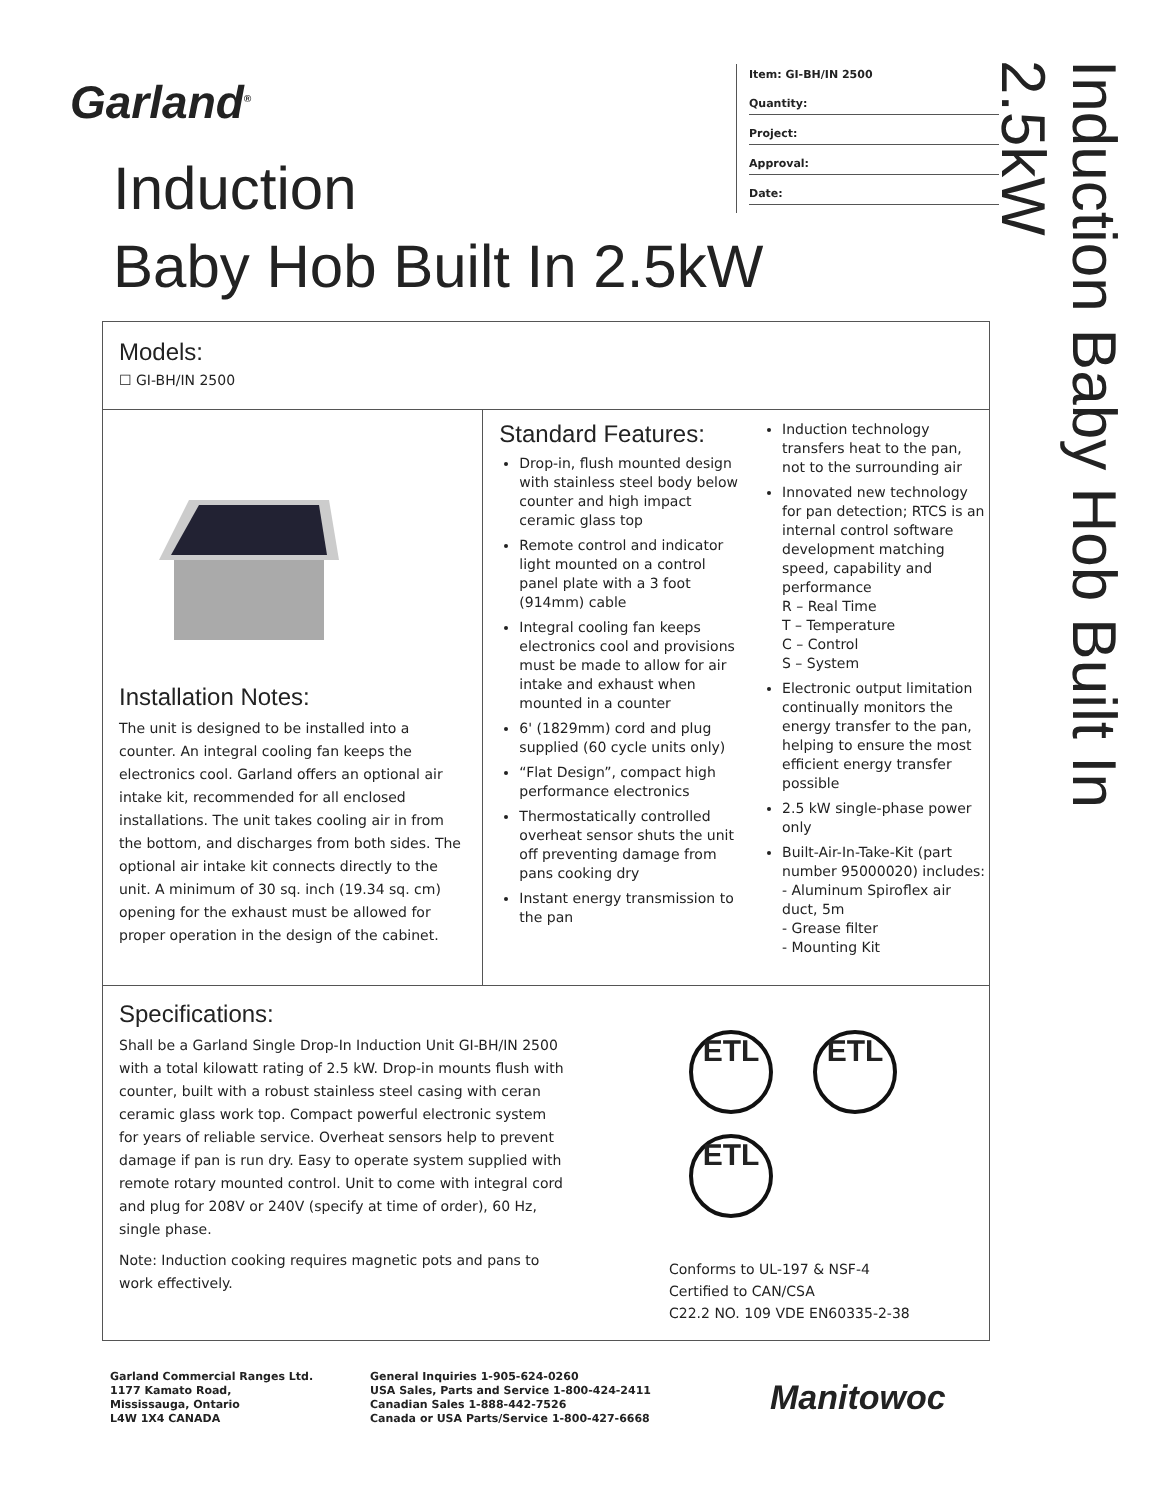Garland<sup>®</sup>
Induction
Baby Hob Built In 2.5kW
Item: GI-BH/IN 2500
Quantity:
Project:
Approval:
Date:
Induction Baby Hob Built In 2.5kW
Models:
☐ GI-BH/IN 2500
Installation Notes:
The unit is designed to be installed into a counter. An integral cooling fan keeps the electronics cool. Garland offers an optional air intake kit, recommended for all enclosed installations. The unit takes cooling air in from the bottom, and discharges from both sides. The optional air intake kit connects directly to the unit. A minimum of 30 sq. inch (19.34 sq. cm) opening for the exhaust must be allowed for proper operation in the design of the cabinet.
Standard Features:
Drop-in, flush mounted design with stainless steel body below counter and high impact ceramic glass top
Remote control and indicator light mounted on a control panel plate with a 3 foot (914mm) cable
Integral cooling fan keeps electronics cool and provisions must be made to allow for air intake and exhaust when mounted in a counter
6' (1829mm) cord and plug supplied (60 cycle units only)
“Flat Design”, compact high performance electronics
Thermostatically controlled overheat sensor shuts the unit off preventing damage from pans cooking dry
Instant energy transmission to the pan
Induction technology transfers heat to the pan, not to the surrounding air
Innovated new technology for pan detection; RTCS is an internal control software development matching speed, capability and performance
R – Real Time
T – Temperature
C – Control
S – System
Electronic output limitation continually monitors the energy transfer to the pan, helping to ensure the most efficient energy transfer possible
2.5 kW single-phase power only
Built-Air-In-Take-Kit (part number 95000020) includes:
- Aluminum Spiroflex air duct, 5m
- Grease filter
- Mounting Kit
Specifications:
Shall be a Garland Single Drop-In Induction Unit GI-BH/IN 2500 with a total kilowatt rating of 2.5 kW. Drop-in mounts flush with counter, built with a robust stainless steel casing with ceran ceramic glass work top. Compact powerful electronic system for years of reliable service. Overheat sensors help to prevent damage if pan is run dry. Easy to operate system supplied with remote rotary mounted control. Unit to come with integral cord and plug for 208V or 240V (specify at time of order), 60 Hz, single phase.
Note: Induction cooking requires magnetic pots and pans to work effectively.
ETL ETL
ETL
Conforms to UL-197 & NSF-4
Certified to CAN/CSA
C22.2 NO. 109 VDE EN60335-2-38
Garland Commercial Ranges Ltd.
1177 Kamato Road,
Mississauga, Ontario
L4W 1X4 CANADA
General Inquiries 1-905-624-0260
USA Sales, Parts and Service 1-800-424-2411
Canadian Sales 1-888-442-7526
Canada or USA Parts/Service 1-800-427-6668
Manitowoc